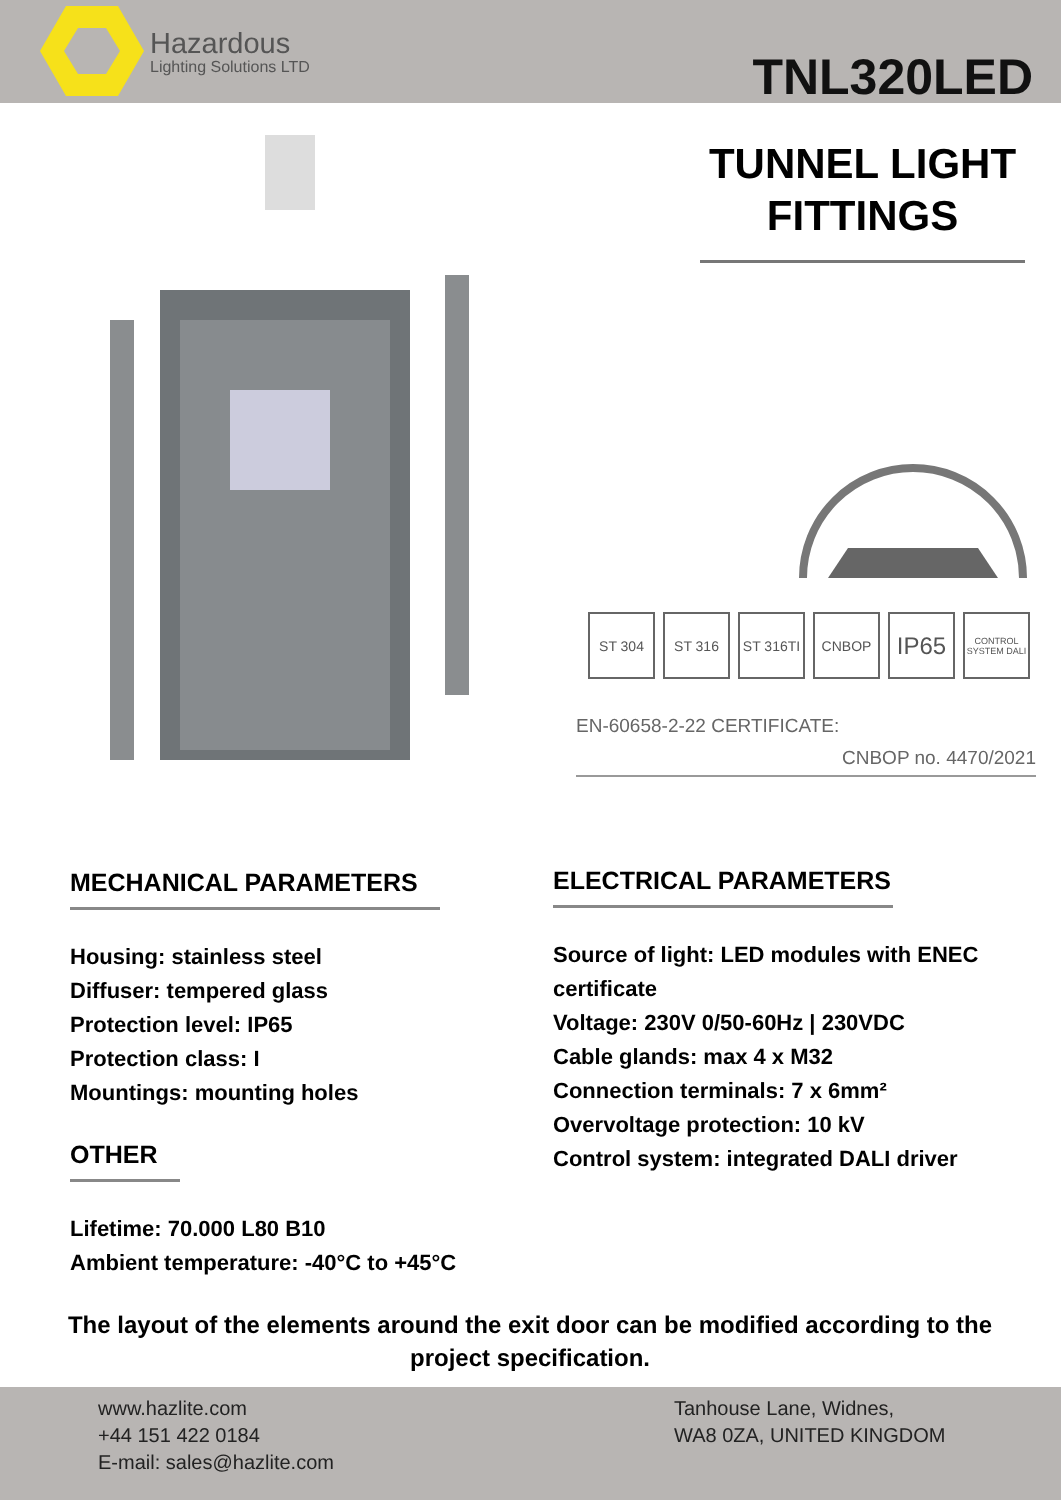Hazardous
Lighting Solutions LTD
TNL320LED
TUNNEL LIGHT FITTINGS
ST 304 ST 316 ST 316TI
CNBOP
IP65
CONTROL SYSTEM DALI
EN-60658-2-22 CERTIFICATE:
CNBOP no. 4470/2021
MECHANICAL PARAMETERS
Housing: stainless steel
Diffuser: tempered glass
Protection level: IP65
Protection class: I
Mountings: mounting holes
OTHER
Lifetime: 70.000 L80 B10
Ambient temperature: -40°C to +45°C
ELECTRICAL PARAMETERS
Source of light: LED modules with ENEC certificate
Voltage: 230V 0/50-60Hz | 230VDC
Cable glands: max 4 x M32
Connection terminals: 7 x 6mm²
Overvoltage protection: 10 kV
Control system: integrated DALI driver
The layout of the elements around the exit door can be modified according to the project specification.
www.hazlite.com
+44 151 422 0184
E-mail: sales@hazlite.com
Tanhouse Lane, Widnes,
WA8 0ZA, UNITED KINGDOM